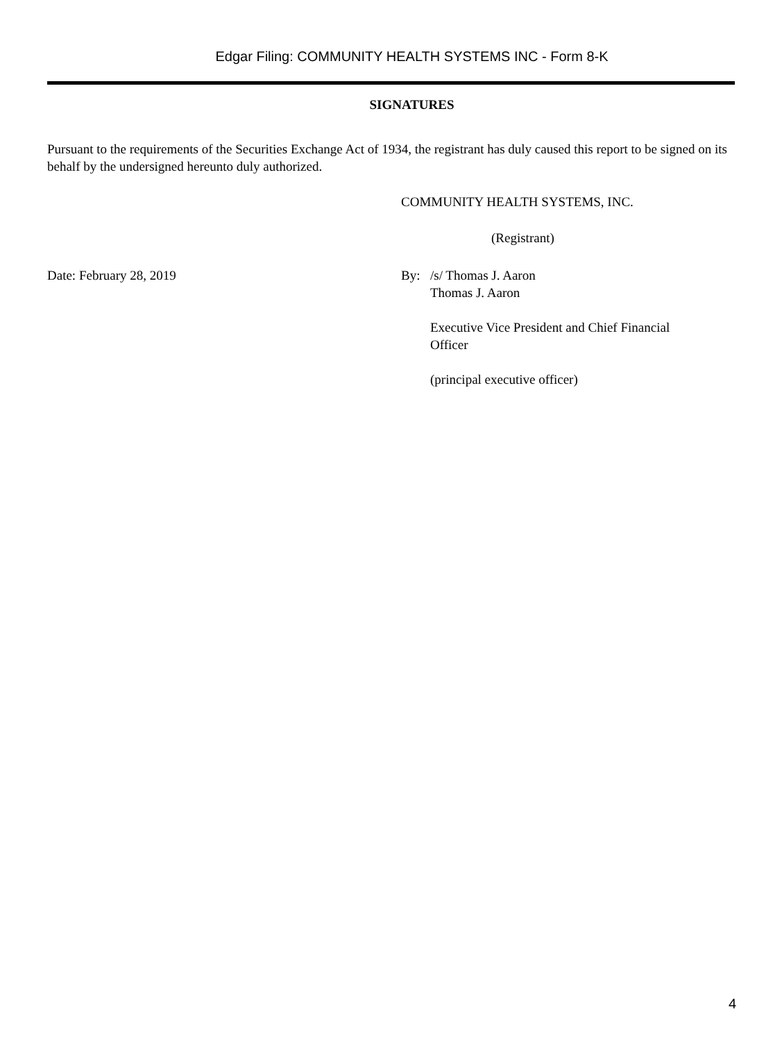Edgar Filing: COMMUNITY HEALTH SYSTEMS INC - Form 8-K
SIGNATURES
Pursuant to the requirements of the Securities Exchange Act of 1934, the registrant has duly caused this report to be signed on its behalf by the undersigned hereunto duly authorized.
COMMUNITY HEALTH SYSTEMS, INC.
(Registrant)
Date: February 28, 2019 By: /s/ Thomas J. Aaron
Thomas J. Aaron
Executive Vice President and Chief Financial Officer
(principal executive officer)
4